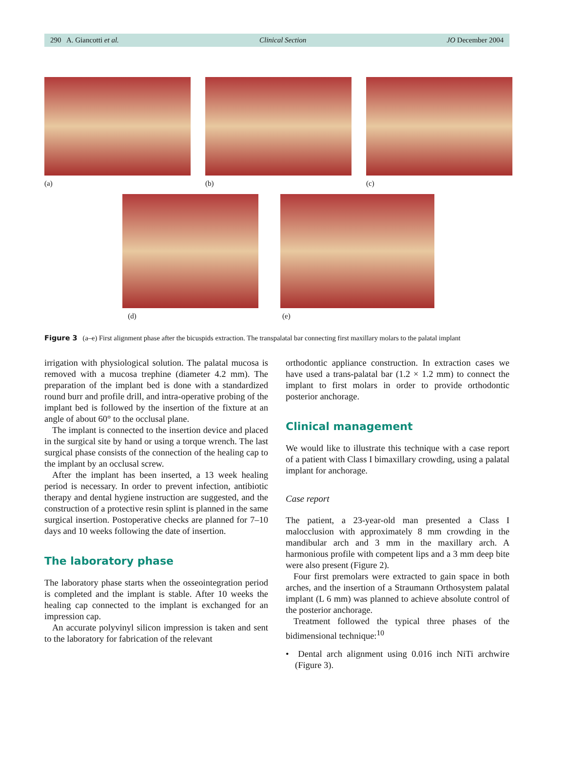290 A. Giancotti et al. Clinical Section JO December 2004
(a) (b) (c)
(d) (e)
Figure 3 (a–e) First alignment phase after the bicuspids extraction. The transpalatal bar connecting first maxillary molars to the palatal implant
irrigation with physiological solution. The palatal mucosa is removed with a mucosa trephine (diameter 4.2 mm). The preparation of the implant bed is done with a standardized round burr and profile drill, and intra-operative probing of the implant bed is followed by the insertion of the fixture at an angle of about 60° to the occlusal plane.
The implant is connected to the insertion device and placed in the surgical site by hand or using a torque wrench. The last surgical phase consists of the connection of the healing cap to the implant by an occlusal screw.
After the implant has been inserted, a 13 week healing period is necessary. In order to prevent infection, antibiotic therapy and dental hygiene instruction are suggested, and the construction of a protective resin splint is planned in the same surgical insertion. Postoperative checks are planned for 7–10 days and 10 weeks following the date of insertion.
The laboratory phase
The laboratory phase starts when the osseointegration period is completed and the implant is stable. After 10 weeks the healing cap connected to the implant is exchanged for an impression cap.
An accurate polyvinyl silicon impression is taken and sent to the laboratory for fabrication of the relevant
orthodontic appliance construction. In extraction cases we have used a trans-palatal bar (1.2 × 1.2 mm) to connect the implant to first molars in order to provide orthodontic posterior anchorage.
Clinical management
We would like to illustrate this technique with a case report of a patient with Class I bimaxillary crowding, using a palatal implant for anchorage.
Case report
The patient, a 23-year-old man presented a Class I malocclusion with approximately 8 mm crowding in the mandibular arch and 3 mm in the maxillary arch. A harmonious profile with competent lips and a 3 mm deep bite were also present (Figure 2).
Four first premolars were extracted to gain space in both arches, and the insertion of a Straumann Orthosystem palatal implant (L 6 mm) was planned to achieve absolute control of the posterior anchorage.
Treatment followed the typical three phases of the bidimensional technique:<sup>10</sup>
• Dental arch alignment using 0.016 inch NiTi archwire (Figure 3).